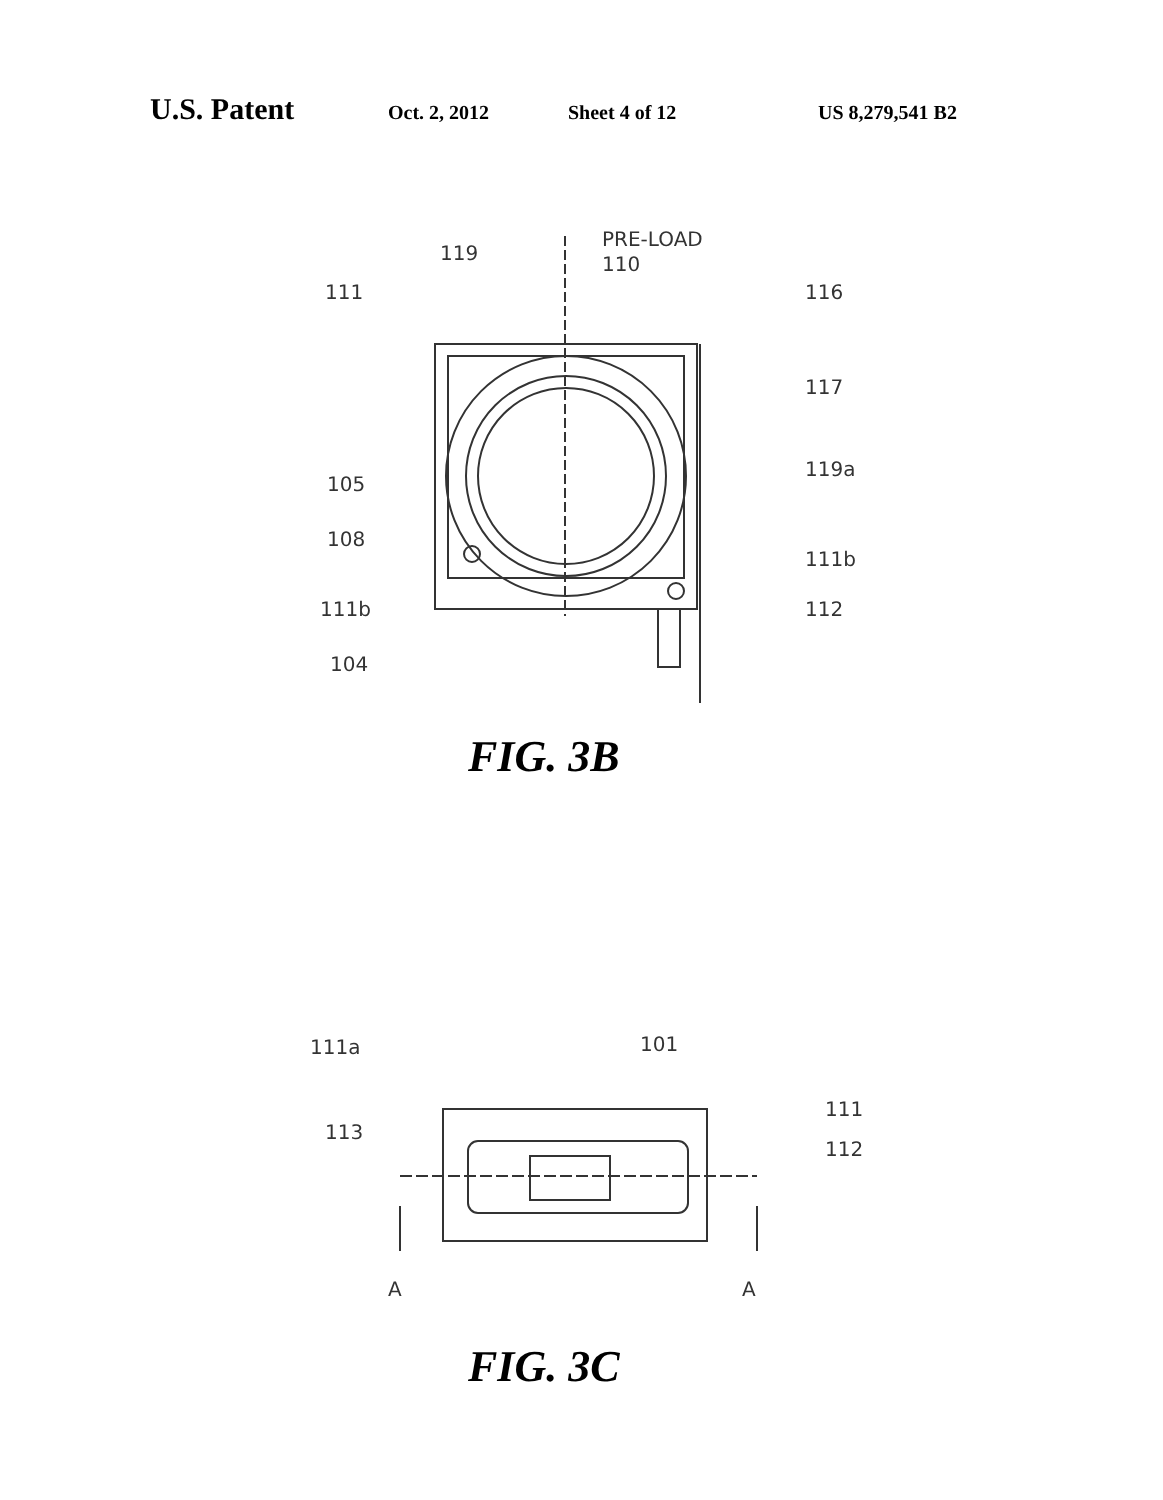U.S. Patent Oct. 2, 2012 Sheet 4 of 12 US 8,279,541 B2
PRE-LOAD
110
119
111
116
117
119a
105
108
111b
111b
112
104
FIG. 3B
111a
101
113
111
112
A
A
FIG. 3C